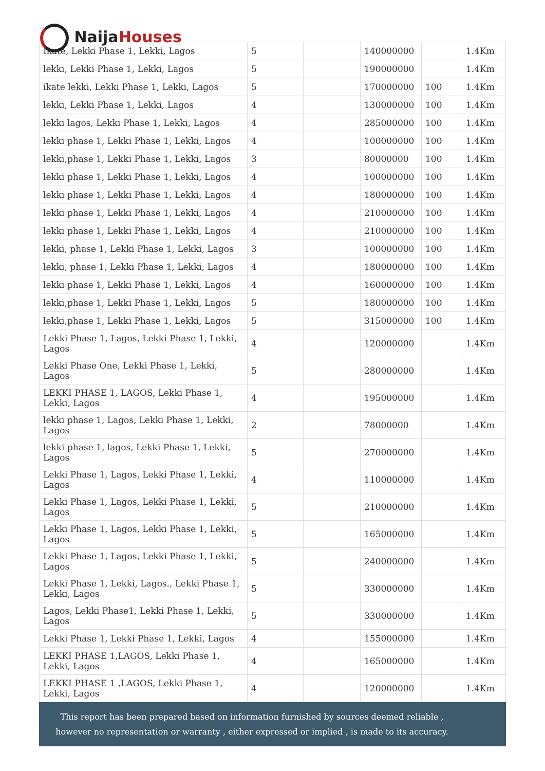| Ikate, Lekki Phase 1, Lekki, Lagos | 5 | | 140000000 | | 1.4Km |
| lekki, Lekki Phase 1, Lekki, Lagos | 5 | | 190000000 | | 1.4Km |
| ikate lekki, Lekki Phase 1, Lekki, Lagos | 5 | | 170000000 | 100 | 1.4Km |
| lekki, Lekki Phase 1, Lekki, Lagos | 4 | | 130000000 | 100 | 1.4Km |
| lekki lagos, Lekki Phase 1, Lekki, Lagos | 4 | | 285000000 | 100 | 1.4Km |
| lekki phase 1, Lekki Phase 1, Lekki, Lagos | 4 | | 100000000 | 100 | 1.4Km |
| lekki,phase 1, Lekki Phase 1, Lekki, Lagos | 3 | | 80000000 | 100 | 1.4Km |
| lekki phase 1, Lekki Phase 1, Lekki, Lagos | 4 | | 100000000 | 100 | 1.4Km |
| lekki phase 1, Lekki Phase 1, Lekki, Lagos | 4 | | 180000000 | 100 | 1.4Km |
| lekki phase 1, Lekki Phase 1, Lekki, Lagos | 4 | | 210000000 | 100 | 1.4Km |
| lekki phase 1, Lekki Phase 1, Lekki, Lagos | 4 | | 210000000 | 100 | 1.4Km |
| lekki, phase 1, Lekki Phase 1, Lekki, Lagos | 3 | | 100000000 | 100 | 1.4Km |
| lekki, phase 1, Lekki Phase 1, Lekki, Lagos | 4 | | 180000000 | 100 | 1.4Km |
| lekki phase 1, Lekki Phase 1, Lekki, Lagos | 4 | | 160000000 | 100 | 1.4Km |
| lekki,phase 1, Lekki Phase 1, Lekki, Lagos | 5 | | 180000000 | 100 | 1.4Km |
| lekki,phase 1, Lekki Phase 1, Lekki, Lagos | 5 | | 315000000 | 100 | 1.4Km |
| Lekki Phase 1, Lagos, Lekki Phase 1, Lekki, Lagos | 4 | | 120000000 | | 1.4Km |
| Lekki Phase One, Lekki Phase 1, Lekki, Lagos | 5 | | 280000000 | | 1.4Km |
| LEKKI PHASE 1, LAGOS, Lekki Phase 1, Lekki, Lagos | 4 | | 195000000 | | 1.4Km |
| lekki phase 1, Lagos, Lekki Phase 1, Lekki, Lagos | 2 | | 78000000 | | 1.4Km |
| lekki phase 1, lagos, Lekki Phase 1, Lekki, Lagos | 5 | | 270000000 | | 1.4Km |
| Lekki Phase 1, Lagos, Lekki Phase 1, Lekki, Lagos | 4 | | 110000000 | | 1.4Km |
| Lekki Phase 1, Lagos, Lekki Phase 1, Lekki, Lagos | 5 | | 210000000 | | 1.4Km |
| Lekki Phase 1, Lagos, Lekki Phase 1, Lekki, Lagos | 5 | | 165000000 | | 1.4Km |
| Lekki Phase 1, Lagos, Lekki Phase 1, Lekki, Lagos | 5 | | 240000000 | | 1.4Km |
| Lekki Phase 1, Lekki, Lagos., Lekki Phase 1, Lekki, Lagos | 5 | | 330000000 | | 1.4Km |
| Lagos, Lekki Phase1, Lekki Phase 1, Lekki, Lagos | 5 | | 330000000 | | 1.4Km |
| Lekki Phase 1, Lekki Phase 1, Lekki, Lagos | 4 | | 155000000 | | 1.4Km |
| LEKKI PHASE 1,LAGOS, Lekki Phase 1, Lekki, Lagos | 4 | | 165000000 | | 1.4Km |
| LEKKI PHASE 1 ,LAGOS, Lekki Phase 1, Lekki, Lagos | 4 | | 120000000 | | 1.4Km |
Naija Houses
This report has been prepared based on information furnished by sources deemed reliable , however no representation or warranty , either expressed or implied , is made to its accuracy.